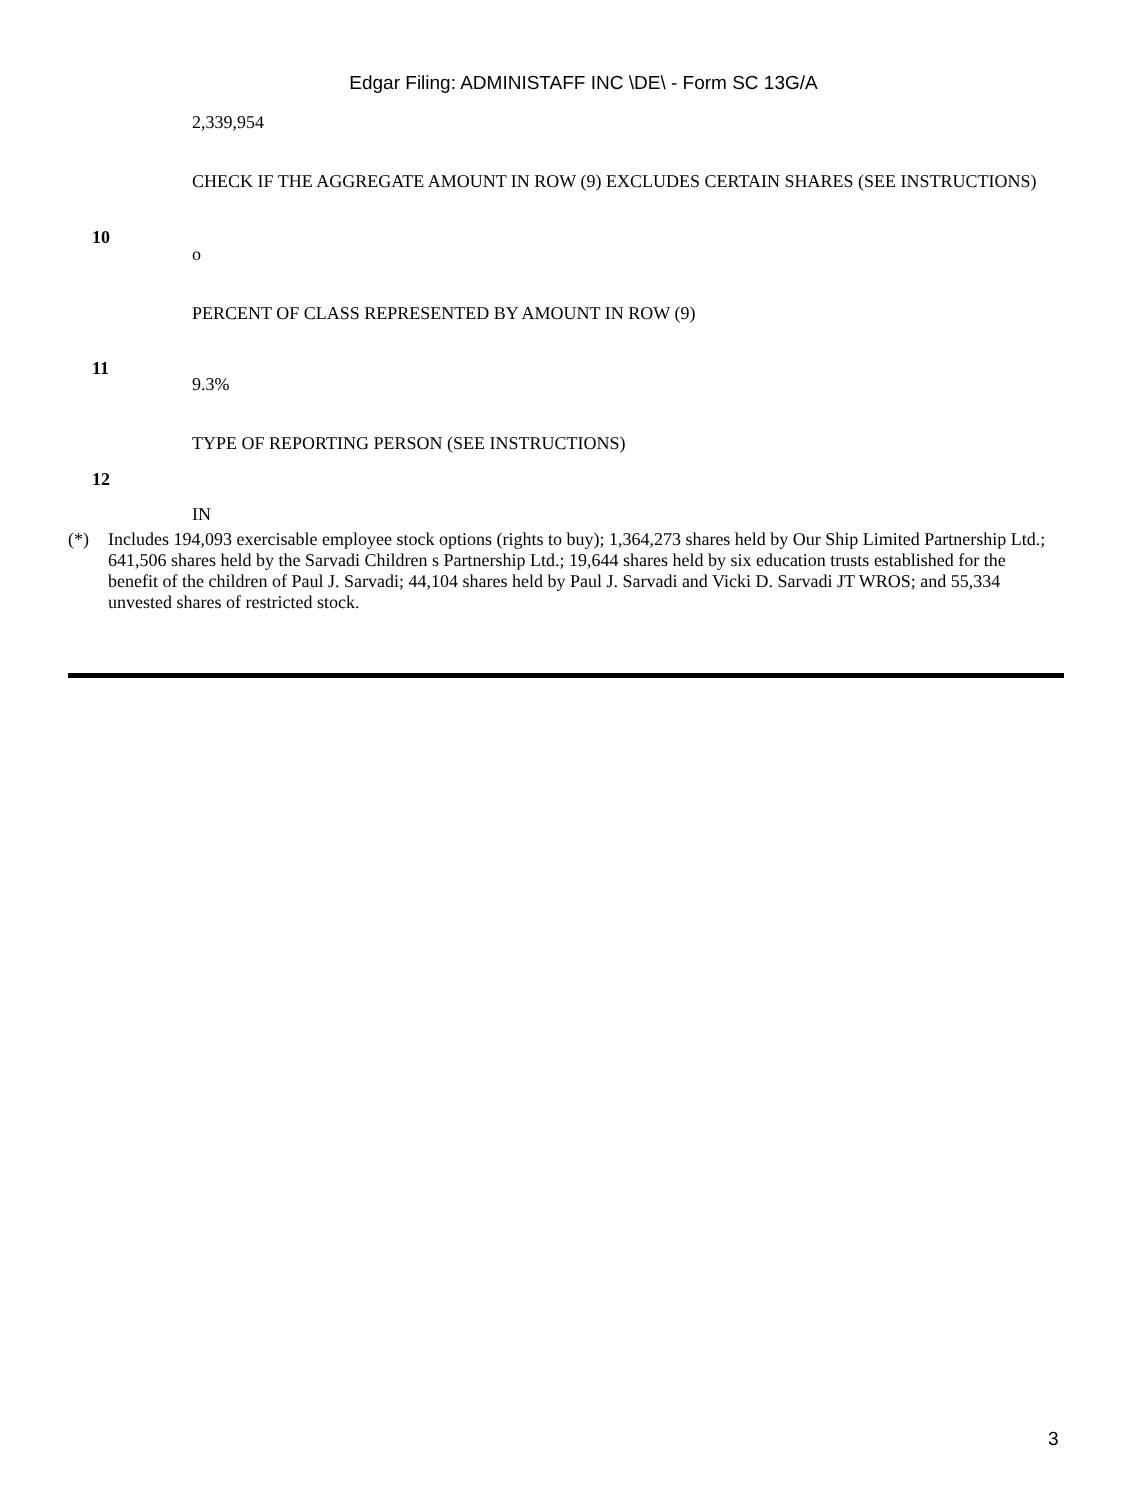Edgar Filing: ADMINISTAFF INC \DE\ - Form SC 13G/A
| | 2,339,954 |
| 10 | CHECK IF THE AGGREGATE AMOUNT IN ROW (9) EXCLUDES CERTAIN SHARES (SEE INSTRUCTIONS) o |
| 11 | PERCENT OF CLASS REPRESENTED BY AMOUNT IN ROW (9) 9.3% |
| 12 | TYPE OF REPORTING PERSON (SEE INSTRUCTIONS) IN |
(*) Includes 194,093 exercisable employee stock options (rights to buy); 1,364,273 shares held by Our Ship Limited Partnership Ltd.; 641,506 shares held by the Sarvadi Children s Partnership Ltd.; 19,644 shares held by six education trusts established for the benefit of the children of Paul J. Sarvadi; 44,104 shares held by Paul J. Sarvadi and Vicki D. Sarvadi JT WROS; and 55,334 unvested shares of restricted stock.
3